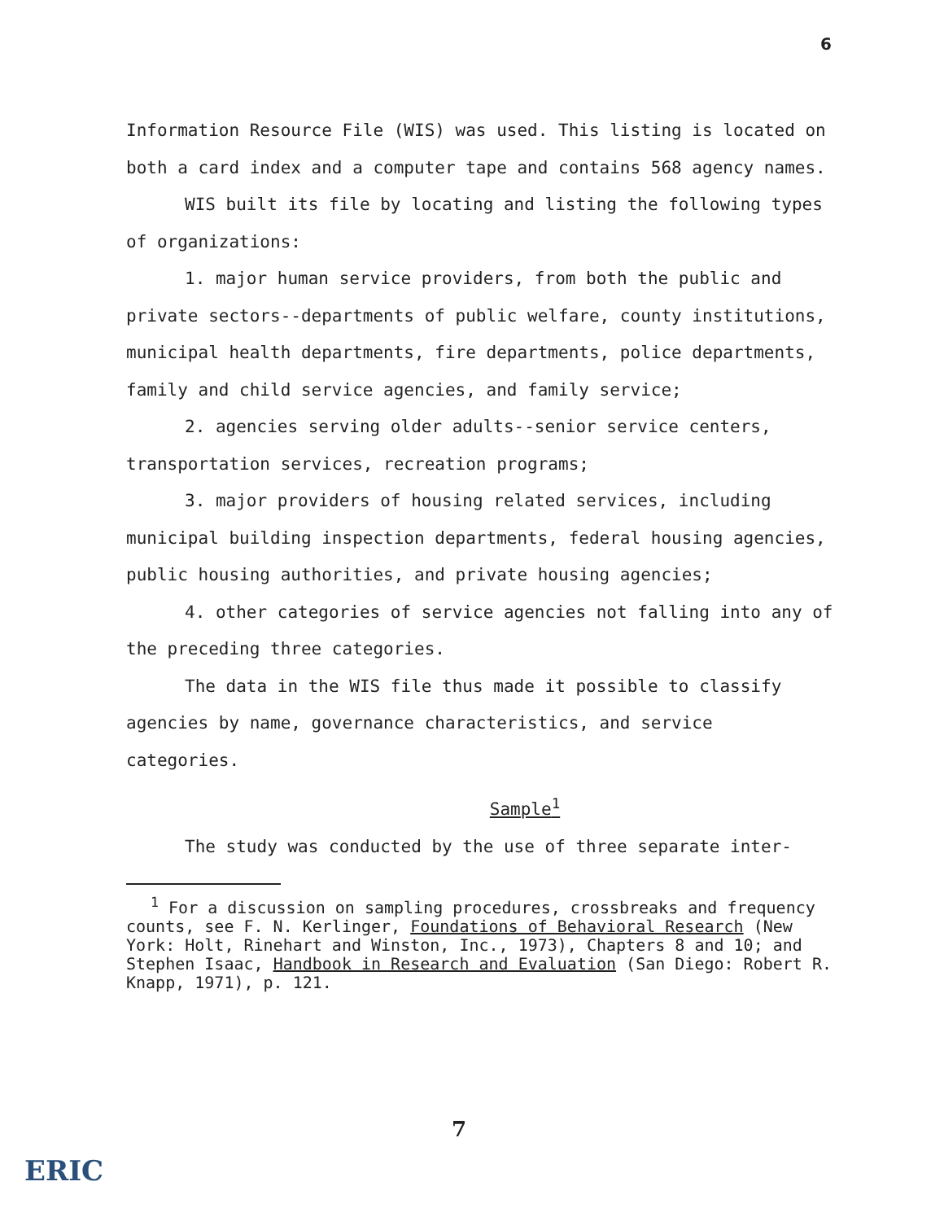6
Information Resource File (WIS) was used. This listing is located on both a card index and a computer tape and contains 568 agency names.
WIS built its file by locating and listing the following types of organizations:
1. major human service providers, from both the public and private sectors--departments of public welfare, county institutions, municipal health departments, fire departments, police departments, family and child service agencies, and family service;
2. agencies serving older adults--senior service centers, transportation services, recreation programs;
3. major providers of housing related services, including municipal building inspection departments, federal housing agencies, public housing authorities, and private housing agencies;
4. other categories of service agencies not falling into any of the preceding three categories.
The data in the WIS file thus made it possible to classify agencies by name, governance characteristics, and service categories.
Sample<sup>1</sup>
The study was conducted by the use of three separate inter-
<sup>1</sup> For a discussion on sampling procedures, crossbreaks and frequency counts, see F. N. Kerlinger, Foundations of Behavioral Research (New York: Holt, Rinehart and Winston, Inc., 1973), Chapters 8 and 10; and Stephen Isaac, Handbook in Research and Evaluation (San Diego: Robert R. Knapp, 1971), p. 121.
7
ERIC